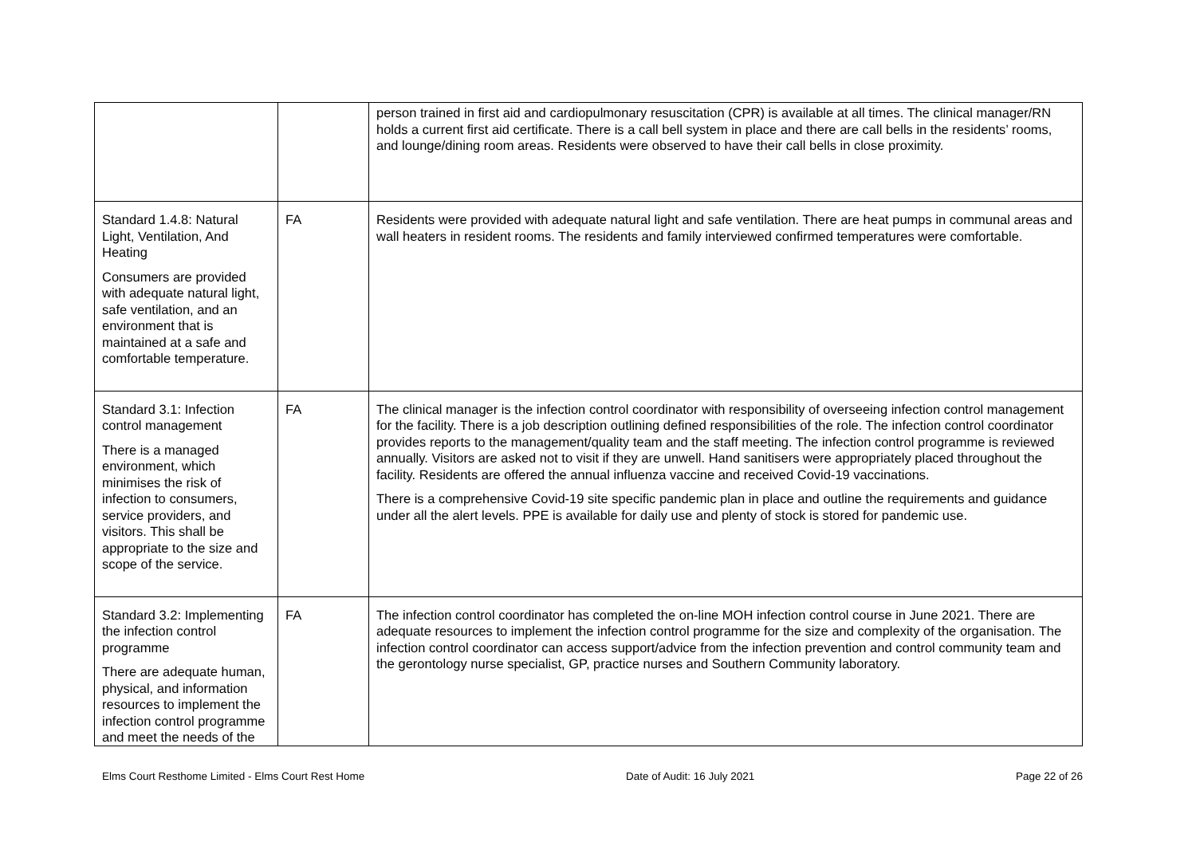| | | person trained in first aid and cardiopulmonary resuscitation (CPR) is available at all times. The clinical manager/RN holds a current first aid certificate. There is a call bell system in place and there are call bells in the residents’ rooms, and lounge/dining room areas. Residents were observed to have their call bells in close proximity. |
| Standard 1.4.8: Natural Light, Ventilation, And Heating Consumers are provided with adequate natural light, safe ventilation, and an environment that is maintained at a safe and comfortable temperature. | FA | Residents were provided with adequate natural light and safe ventilation. There are heat pumps in communal areas and wall heaters in resident rooms. The residents and family interviewed confirmed temperatures were comfortable. |
| Standard 3.1: Infection control management There is a managed environment, which minimises the risk of infection to consumers, service providers, and visitors. This shall be appropriate to the size and scope of the service. | FA | The clinical manager is the infection control coordinator with responsibility of overseeing infection control management for the facility. There is a job description outlining defined responsibilities of the role. The infection control coordinator provides reports to the management/quality team and the staff meeting. The infection control programme is reviewed annually. Visitors are asked not to visit if they are unwell. Hand sanitisers were appropriately placed throughout the facility. Residents are offered the annual influenza vaccine and received Covid-19 vaccinations. There is a comprehensive Covid-19 site specific pandemic plan in place and outline the requirements and guidance under all the alert levels. PPE is available for daily use and plenty of stock is stored for pandemic use. |
| Standard 3.2: Implementing the infection control programme There are adequate human, physical, and information resources to implement the infection control programme and meet the needs of the | FA | The infection control coordinator has completed the on-line MOH infection control course in June 2021. There are adequate resources to implement the infection control programme for the size and complexity of the organisation. The infection control coordinator can access support/advice from the infection prevention and control community team and the gerontology nurse specialist, GP, practice nurses and Southern Community laboratory. |
Elms Court Resthome Limited - Elms Court Rest Home Date of Audit: 16 July 2021 Page 22 of 26